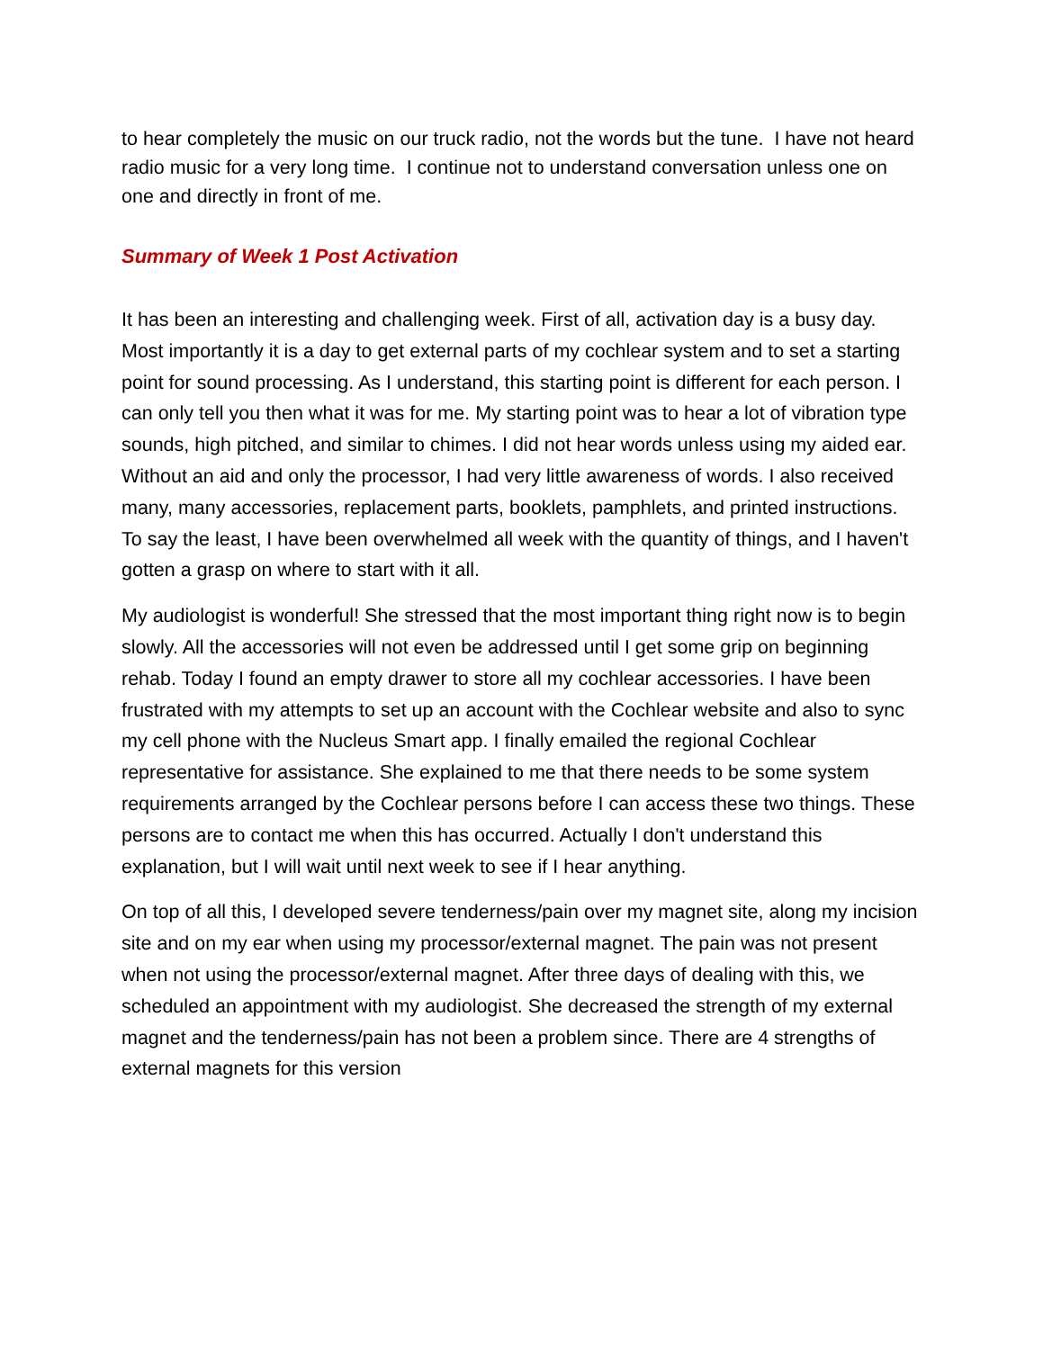to hear completely the music on our truck radio, not the words but the tune. I have not heard radio music for a very long time. I continue not to understand conversation unless one on one and directly in front of me.
Summary of Week 1 Post Activation
It has been an interesting and challenging week. First of all, activation day is a busy day. Most importantly it is a day to get external parts of my cochlear system and to set a starting point for sound processing. As I understand, this starting point is different for each person. I can only tell you then what it was for me. My starting point was to hear a lot of vibration type sounds, high pitched, and similar to chimes. I did not hear words unless using my aided ear. Without an aid and only the processor, I had very little awareness of words. I also received many, many accessories, replacement parts, booklets, pamphlets, and printed instructions. To say the least, I have been overwhelmed all week with the quantity of things, and I haven't gotten a grasp on where to start with it all.
My audiologist is wonderful! She stressed that the most important thing right now is to begin slowly. All the accessories will not even be addressed until I get some grip on beginning rehab. Today I found an empty drawer to store all my cochlear accessories. I have been frustrated with my attempts to set up an account with the Cochlear website and also to sync my cell phone with the Nucleus Smart app. I finally emailed the regional Cochlear representative for assistance. She explained to me that there needs to be some system requirements arranged by the Cochlear persons before I can access these two things. These persons are to contact me when this has occurred. Actually I don't understand this explanation, but I will wait until next week to see if I hear anything.
On top of all this, I developed severe tenderness/pain over my magnet site, along my incision site and on my ear when using my processor/external magnet. The pain was not present when not using the processor/external magnet. After three days of dealing with this, we scheduled an appointment with my audiologist. She decreased the strength of my external magnet and the tenderness/pain has not been a problem since. There are 4 strengths of external magnets for this version